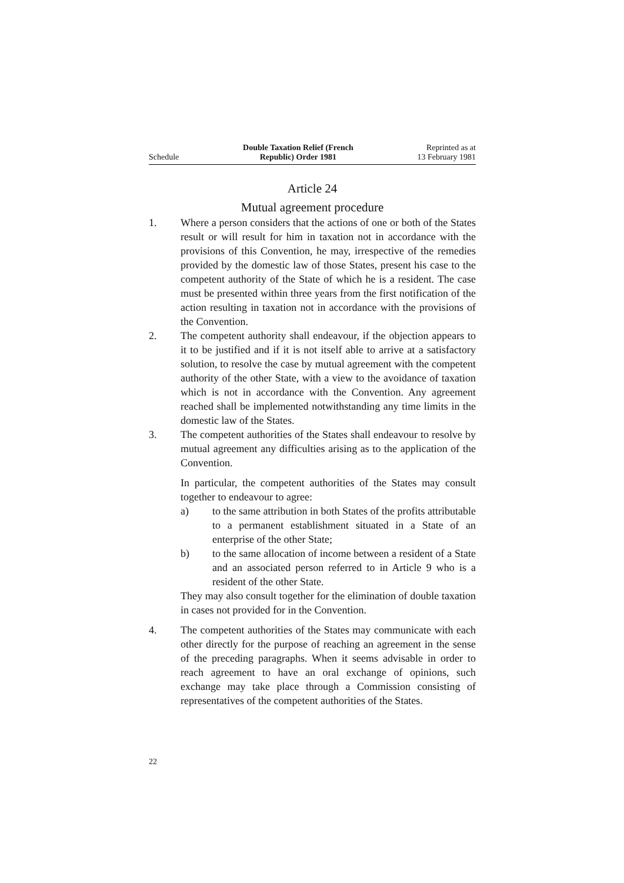Schedule
Double Taxation Relief (French
Republic) Order 1981
Reprinted as at
13 February 1981
Article 24
Mutual agreement procedure
1. Where a person considers that the actions of one or both of the States result or will result for him in taxation not in accordance with the provisions of this Convention, he may, irrespective of the remedies provided by the domestic law of those States, present his case to the competent authority of the State of which he is a resident. The case must be presented within three years from the first notification of the action resulting in taxation not in accordance with the provisions of the Convention.
2. The competent authority shall endeavour, if the objection appears to it to be justified and if it is not itself able to arrive at a satisfactory solution, to resolve the case by mutual agreement with the competent authority of the other State, with a view to the avoidance of taxation which is not in accordance with the Convention. Any agreement reached shall be implemented notwithstanding any time limits in the domestic law of the States.
3. The competent authorities of the States shall endeavour to resolve by mutual agreement any difficulties arising as to the application of the Convention.
In particular, the competent authorities of the States may consult together to endeavour to agree:
a) to the same attribution in both States of the profits attributable to a permanent establishment situated in a State of an enterprise of the other State;
b) to the same allocation of income between a resident of a State and an associated person referred to in Article 9 who is a resident of the other State.
They may also consult together for the elimination of double taxation in cases not provided for in the Convention.
4. The competent authorities of the States may communicate with each other directly for the purpose of reaching an agreement in the sense of the preceding paragraphs. When it seems advisable in order to reach agreement to have an oral exchange of opinions, such exchange may take place through a Commission consisting of representatives of the competent authorities of the States.
22